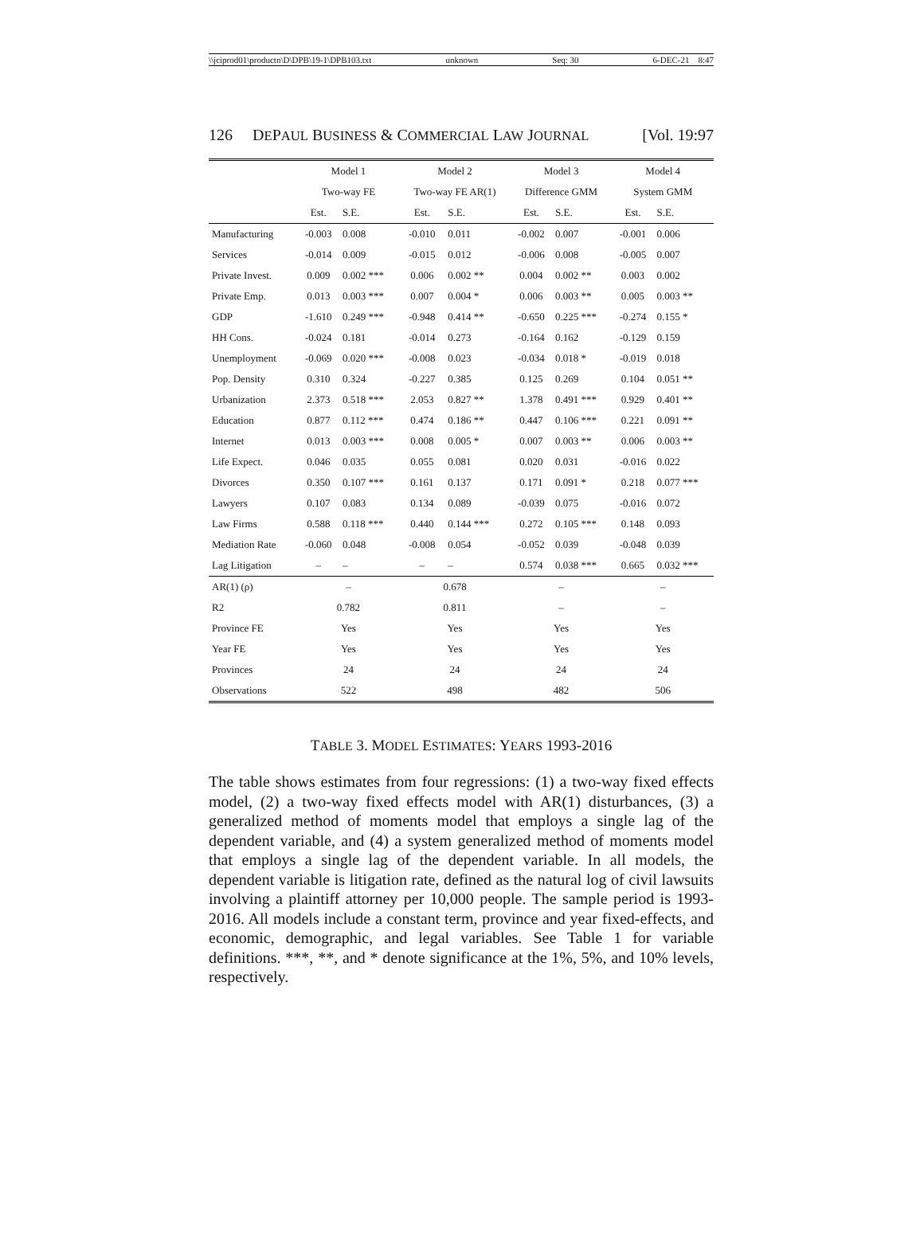\\jciprod01\productn\D\DPB\19-1\DPB103.txt unknown Seq: 30 6-DEC-21 8:47
126 DEPAUL BUSINESS & COMMERCIAL LAW JOURNAL [Vol. 19:97
| | Model 1 | | Model 2 | | Model 3 | | Model 4 | |
| --- | --- | --- | --- | --- | --- | --- | --- | --- |
| | Two-way FE | | Two-way FE AR(1) | | Difference GMM | | System GMM | |
| | Est. | S.E. | Est. | S.E. | Est. | S.E. | Est. | S.E. |
| Manufacturing | -0.003 | 0.008 | -0.010 | 0.011 | -0.002 | 0.007 | -0.001 | 0.006 |
| Services | -0.014 | 0.009 | -0.015 | 0.012 | -0.006 | 0.008 | -0.005 | 0.007 |
| Private Invest. | 0.009 | 0.002 *** | 0.006 | 0.002 ** | 0.004 | 0.002 ** | 0.003 | 0.002 |
| Private Emp. | 0.013 | 0.003 *** | 0.007 | 0.004 * | 0.006 | 0.003 ** | 0.005 | 0.003 ** |
| GDP | -1.610 | 0.249 *** | -0.948 | 0.414 ** | -0.650 | 0.225 *** | -0.274 | 0.155 * |
| HH Cons. | -0.024 | 0.181 | -0.014 | 0.273 | -0.164 | 0.162 | -0.129 | 0.159 |
| Unemployment | -0.069 | 0.020 *** | -0.008 | 0.023 | -0.034 | 0.018 * | -0.019 | 0.018 |
| Pop. Density | 0.310 | 0.324 | -0.227 | 0.385 | 0.125 | 0.269 | 0.104 | 0.051 ** |
| Urbanization | 2.373 | 0.518 *** | 2.053 | 0.827 ** | 1.378 | 0.491 *** | 0.929 | 0.401 ** |
| Education | 0.877 | 0.112 *** | 0.474 | 0.186 ** | 0.447 | 0.106 *** | 0.221 | 0.091 ** |
| Internet | 0.013 | 0.003 *** | 0.008 | 0.005 * | 0.007 | 0.003 ** | 0.006 | 0.003 ** |
| Life Expect. | 0.046 | 0.035 | 0.055 | 0.081 | 0.020 | 0.031 | -0.016 | 0.022 |
| Divorces | 0.350 | 0.107 *** | 0.161 | 0.137 | 0.171 | 0.091 * | 0.218 | 0.077 *** |
| Lawyers | 0.107 | 0.083 | 0.134 | 0.089 | -0.039 | 0.075 | -0.016 | 0.072 |
| Law Firms | 0.588 | 0.118 *** | 0.440 | 0.144 *** | 0.272 | 0.105 *** | 0.148 | 0.093 |
| Mediation Rate | -0.060 | 0.048 | -0.008 | 0.054 | -0.052 | 0.039 | -0.048 | 0.039 |
| Lag Litigation | – | – | – | – | 0.574 | 0.038 *** | 0.665 | 0.032 *** |
| AR(1) (ρ) | – | | 0.678 | | – | | – | |
| R2 | 0.782 | | 0.811 | | – | | – | |
| Province FE | Yes | | Yes | | Yes | | Yes | |
| Year FE | Yes | | Yes | | Yes | | Yes | |
| Provinces | 24 | | 24 | | 24 | | 24 | |
| Observations | 522 | | 498 | | 482 | | 506 | |
TABLE 3. MODEL ESTIMATES: YEARS 1993-2016
The table shows estimates from four regressions: (1) a two-way fixed effects model, (2) a two-way fixed effects model with AR(1) disturbances, (3) a generalized method of moments model that employs a single lag of the dependent variable, and (4) a system generalized method of moments model that employs a single lag of the dependent variable. In all models, the dependent variable is litigation rate, defined as the natural log of civil lawsuits involving a plaintiff attorney per 10,000 people. The sample period is 1993-2016. All models include a constant term, province and year fixed-effects, and economic, demographic, and legal variables. See Table 1 for variable definitions. ***, **, and * denote significance at the 1%, 5%, and 10% levels, respectively.